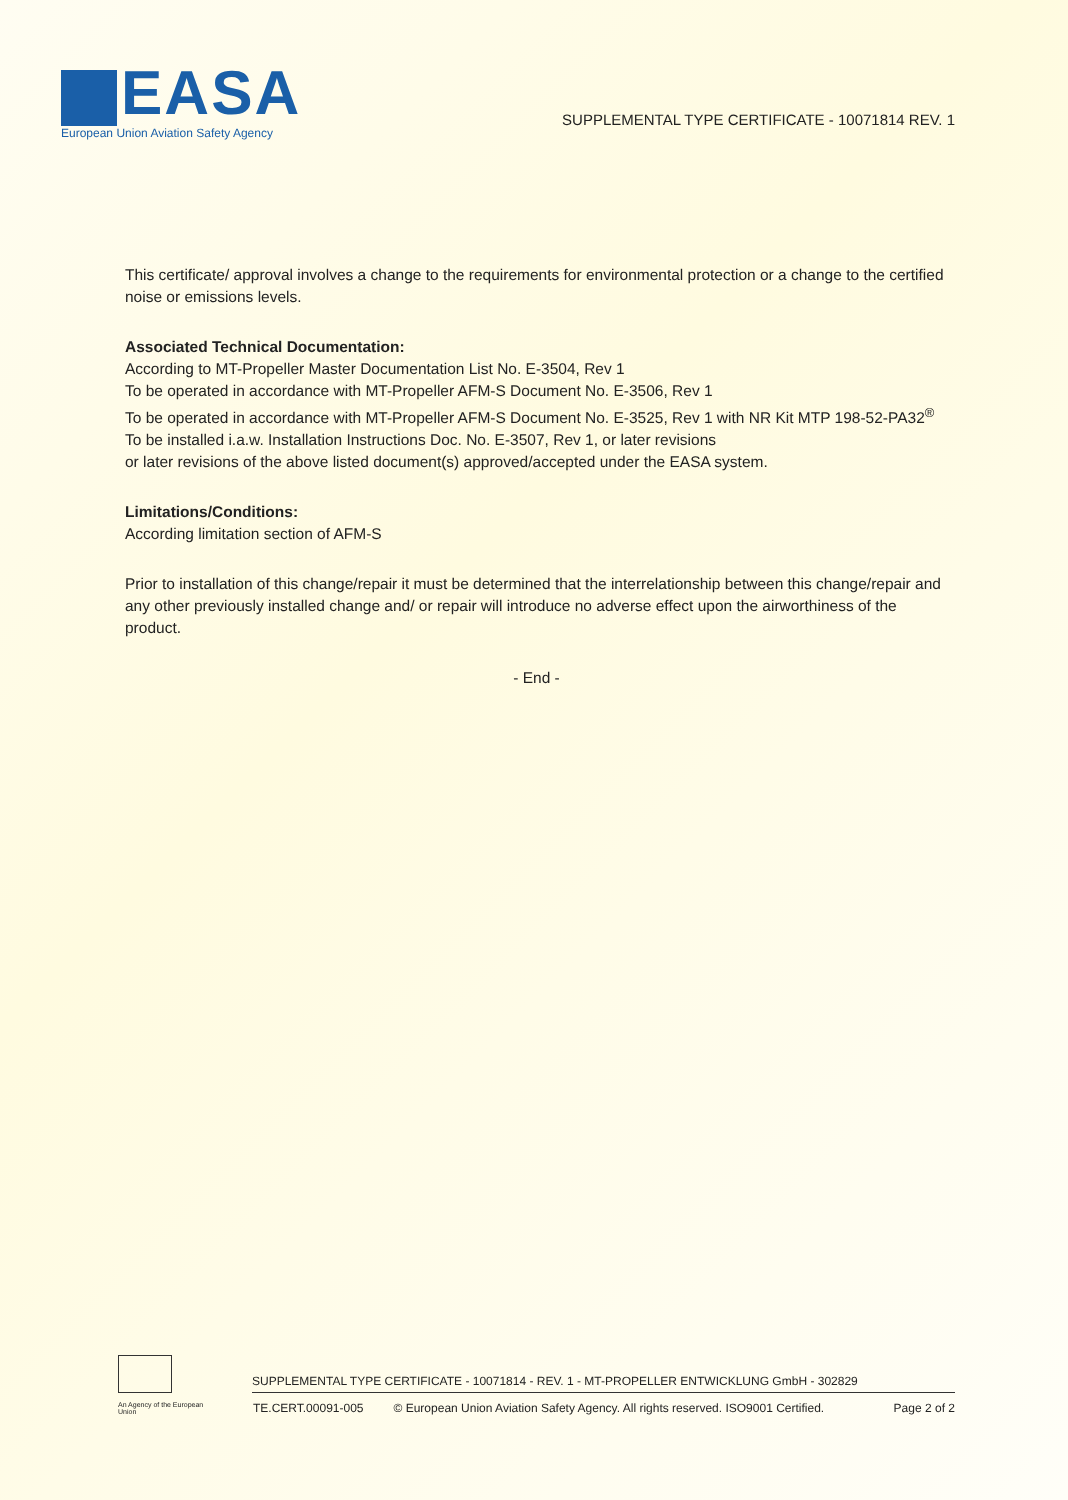EASA
European Union Aviation Safety Agency
SUPPLEMENTAL TYPE CERTIFICATE - 10071814 REV. 1
This certificate/ approval involves a change to the requirements for environmental protection or a change to the certified noise or emissions levels.
Associated Technical Documentation:
According to MT-Propeller Master Documentation List No. E-3504, Rev 1
To be operated in accordance with MT-Propeller AFM-S Document No. E-3506, Rev 1
To be operated in accordance with MT-Propeller AFM-S Document No. E-3525, Rev 1 with NR Kit MTP 198-52-PA32<sup>®</sup>
To be installed i.a.w. Installation Instructions Doc. No. E-3507, Rev 1, or later revisions
or later revisions of the above listed document(s) approved/accepted under the EASA system.
Limitations/Conditions:
According limitation section of AFM-S
Prior to installation of this change/repair it must be determined that the interrelationship between this change/repair and any other previously installed change and/ or repair will introduce no adverse effect upon the airworthiness of the product.
- End -
SUPPLEMENTAL TYPE CERTIFICATE - 10071814 - REV. 1 - MT-PROPELLER ENTWICKLUNG GmbH - 302829
An Agency of the European Union TE.CERT.00091-005 © European Union Aviation Safety Agency. All rights reserved. ISO9001 Certified. Page 2 of 2